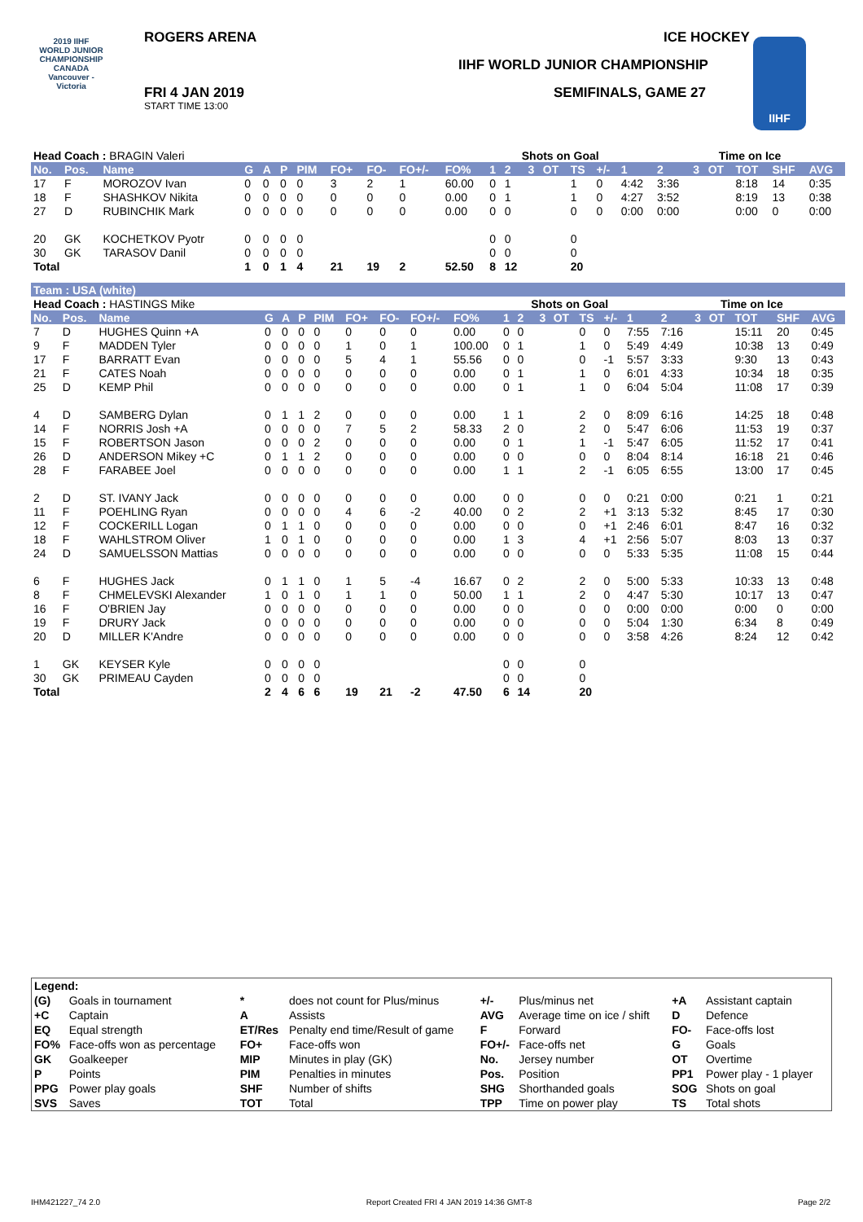ROGERS ARENA ICE HOCKEY
2019 IIHF
WORLD JUNIOR CHAMPIONSHIP
CANADA
Vancouver - Victoria
IIHF WORLD JUNIOR CHAMPIONSHIP
FRI 4 JAN 2019
START TIME 13:00
SEMIFINALS, GAME 27
IIHF
| Head Coach : BRAGIN Valeri | | | | | | | | | | | | Shots on Goal | | | | | | Time on Ice | | | | | |
| No. | Pos. | Name | G | A | P | PIM | FO+ | FO- | FO+/- | FO% | 1 | 2 | 3 | OT | TS | +/- | 1 | 2 | 3 | OT | TOT | SHF | AVG |
| 17 | F | MOROZOV Ivan | 0 | 0 | 0 | 0 | 3 | 2 | 1 | 60.00 | 0 | 1 | | | 1 | 0 | 4:42 | 3:36 | | | 8:18 | 14 | 0:35 |
| 18 | F | SHASHKOV Nikita | 0 | 0 | 0 | 0 | 0 | 0 | 0 | 0.00 | 0 | 1 | | | 1 | 0 | 4:27 | 3:52 | | | 8:19 | 13 | 0:38 |
| 27 | D | RUBINCHIK Mark | 0 | 0 | 0 | 0 | 0 | 0 | 0 | 0.00 | 0 | 0 | | | 0 | 0 | 0:00 | 0:00 | | | 0:00 | 0 | 0:00 |
| 20 | GK | KOCHETKOV Pyotr | 0 | 0 | 0 | 0 | | | | | 0 | 0 | | | 0 | | | | | | | | |
| 30 | GK | TARASOV Danil | 0 | 0 | 0 | 0 | | | | | 0 | 0 | | | 0 | | | | | | | | |
| Total | | | 1 | 0 | 1 | 4 | 21 | 19 | 2 | 52.50 | 8 | 12 | | | 20 | | | | | | | | |
| Team : USA (white) | | | | | | | | | | | | | | | | | | | | | | | |
| --- | --- | --- | --- | --- | --- | --- | --- | --- | --- | --- | --- | --- | --- | --- | --- | --- | --- | --- | --- | --- | --- | --- | --- |
| Head Coach : HASTINGS Mike | | | | | | | | | | | | Shots on Goal | | | | | | Time on Ice | | | | | |
| No. | Pos. | Name | G | A | P | PIM | FO+ | FO- | FO+/- | FO% | 1 | 2 | 3 | OT | TS | +/- | 1 | 2 | 3 | OT | TOT | SHF | AVG |
| 7 | D | HUGHES Quinn +A | 0 | 0 | 0 | 0 | 0 | 0 | 0 | 0.00 | 0 | 0 | | | 0 | 0 | 7:55 | 7:16 | | | 15:11 | 20 | 0:45 |
| 9 | F | MADDEN Tyler | 0 | 0 | 0 | 0 | 1 | 0 | 1 | 100.00 | 0 | 1 | | | 1 | 0 | 5:49 | 4:49 | | | 10:38 | 13 | 0:49 |
| 17 | F | BARRATT Evan | 0 | 0 | 0 | 0 | 5 | 4 | 1 | 55.56 | 0 | 0 | | | 0 | -1 | 5:57 | 3:33 | | | 9:30 | 13 | 0:43 |
| 21 | F | CATES Noah | 0 | 0 | 0 | 0 | 0 | 0 | 0 | 0.00 | 0 | 1 | | | 1 | 0 | 6:01 | 4:33 | | | 10:34 | 18 | 0:35 |
| 25 | D | KEMP Phil | 0 | 0 | 0 | 0 | 0 | 0 | 0 | 0.00 | 0 | 1 | | | 1 | 0 | 6:04 | 5:04 | | | 11:08 | 17 | 0:39 |
| 4 | D | SAMBERG Dylan | 0 | 1 | 1 | 2 | 0 | 0 | 0 | 0.00 | 1 | 1 | | | 2 | 0 | 8:09 | 6:16 | | | 14:25 | 18 | 0:48 |
| 14 | F | NORRIS Josh +A | 0 | 0 | 0 | 0 | 7 | 5 | 2 | 58.33 | 2 | 0 | | | 2 | 0 | 5:47 | 6:06 | | | 11:53 | 19 | 0:37 |
| 15 | F | ROBERTSON Jason | 0 | 0 | 0 | 2 | 0 | 0 | 0 | 0.00 | 0 | 1 | | | 1 | -1 | 5:47 | 6:05 | | | 11:52 | 17 | 0:41 |
| 26 | D | ANDERSON Mikey +C | 0 | 1 | 1 | 2 | 0 | 0 | 0 | 0.00 | 0 | 0 | | | 0 | 0 | 8:04 | 8:14 | | | 16:18 | 21 | 0:46 |
| 28 | F | FARABEE Joel | 0 | 0 | 0 | 0 | 0 | 0 | 0 | 0.00 | 1 | 1 | | | 2 | -1 | 6:05 | 6:55 | | | 13:00 | 17 | 0:45 |
| 2 | D | ST. IVANY Jack | 0 | 0 | 0 | 0 | 0 | 0 | 0 | 0.00 | 0 | 0 | | | 0 | 0 | 0:21 | 0:00 | | | 0:21 | 1 | 0:21 |
| 11 | F | POEHLING Ryan | 0 | 0 | 0 | 0 | 4 | 6 | -2 | 40.00 | 0 | 2 | | | 2 | +1 | 3:13 | 5:32 | | | 8:45 | 17 | 0:30 |
| 12 | F | COCKERILL Logan | 0 | 1 | 1 | 0 | 0 | 0 | 0 | 0.00 | 0 | 0 | | | 0 | +1 | 2:46 | 6:01 | | | 8:47 | 16 | 0:32 |
| 18 | F | WAHLSTROM Oliver | 1 | 0 | 1 | 0 | 0 | 0 | 0 | 0.00 | 1 | 3 | | | 4 | +1 | 2:56 | 5:07 | | | 8:03 | 13 | 0:37 |
| 24 | D | SAMUELSSON Mattias | 0 | 0 | 0 | 0 | 0 | 0 | 0 | 0.00 | 0 | 0 | | | 0 | 0 | 5:33 | 5:35 | | | 11:08 | 15 | 0:44 |
| 6 | F | HUGHES Jack | 0 | 1 | 1 | 0 | 1 | 5 | -4 | 16.67 | 0 | 2 | | | 2 | 0 | 5:00 | 5:33 | | | 10:33 | 13 | 0:48 |
| 8 | F | CHMELEVSKI Alexander | 1 | 0 | 1 | 0 | 1 | 1 | 0 | 50.00 | 1 | 1 | | | 2 | 0 | 4:47 | 5:30 | | | 10:17 | 13 | 0:47 |
| 16 | F | O'BRIEN Jay | 0 | 0 | 0 | 0 | 0 | 0 | 0 | 0.00 | 0 | 0 | | | 0 | 0 | 0:00 | 0:00 | | | 0:00 | 0 | 0:00 |
| 19 | F | DRURY Jack | 0 | 0 | 0 | 0 | 0 | 0 | 0 | 0.00 | 0 | 0 | | | 0 | 0 | 5:04 | 1:30 | | | 6:34 | 8 | 0:49 |
| 20 | D | MILLER K'Andre | 0 | 0 | 0 | 0 | 0 | 0 | 0 | 0.00 | 0 | 0 | | | 0 | 0 | 3:58 | 4:26 | | | 8:24 | 12 | 0:42 |
| 1 | GK | KEYSER Kyle | 0 | 0 | 0 | 0 | | | | | 0 | 0 | | | 0 | | | | | | | | |
| 30 | GK | PRIMEAU Cayden | 0 | 0 | 0 | 0 | | | | | 0 | 0 | | | 0 | | | | | | | | |
| Total | | | 2 | 4 | 6 | 6 | 19 | 21 | -2 | 47.50 | 6 | 14 | | | 20 | | | | | | | | |
| Legend: | | | | | | | |
| (G) | Goals in tournament | * | does not count for Plus/minus | +/- | Plus/minus net | +A | Assistant captain |
| +C | Captain | A | Assists | AVG | Average time on ice / shift | D | Defence |
| EQ | Equal strength | ET/Res | Penalty end time/Result of game | F | Forward | FO- | Face-offs lost |
| FO% | Face-offs won as percentage | FO+ | Face-offs won | FO+/- | Face-offs net | G | Goals |
| GK | Goalkeeper | MIP | Minutes in play (GK) | No. | Jersey number | OT | Overtime |
| P | Points | PIM | Penalties in minutes | Pos. | Position | PP1 | Power play - 1 player |
| PPG | Power play goals | SHF | Number of shifts | SHG | Shorthanded goals | SOG | Shots on goal |
| SVS | Saves | TOT | Total | TPP | Time on power play | TS | Total shots |
IHM421227_74 2.0 Report Created FRI 4 JAN 2019 14:36 GMT-8 Page 2/2